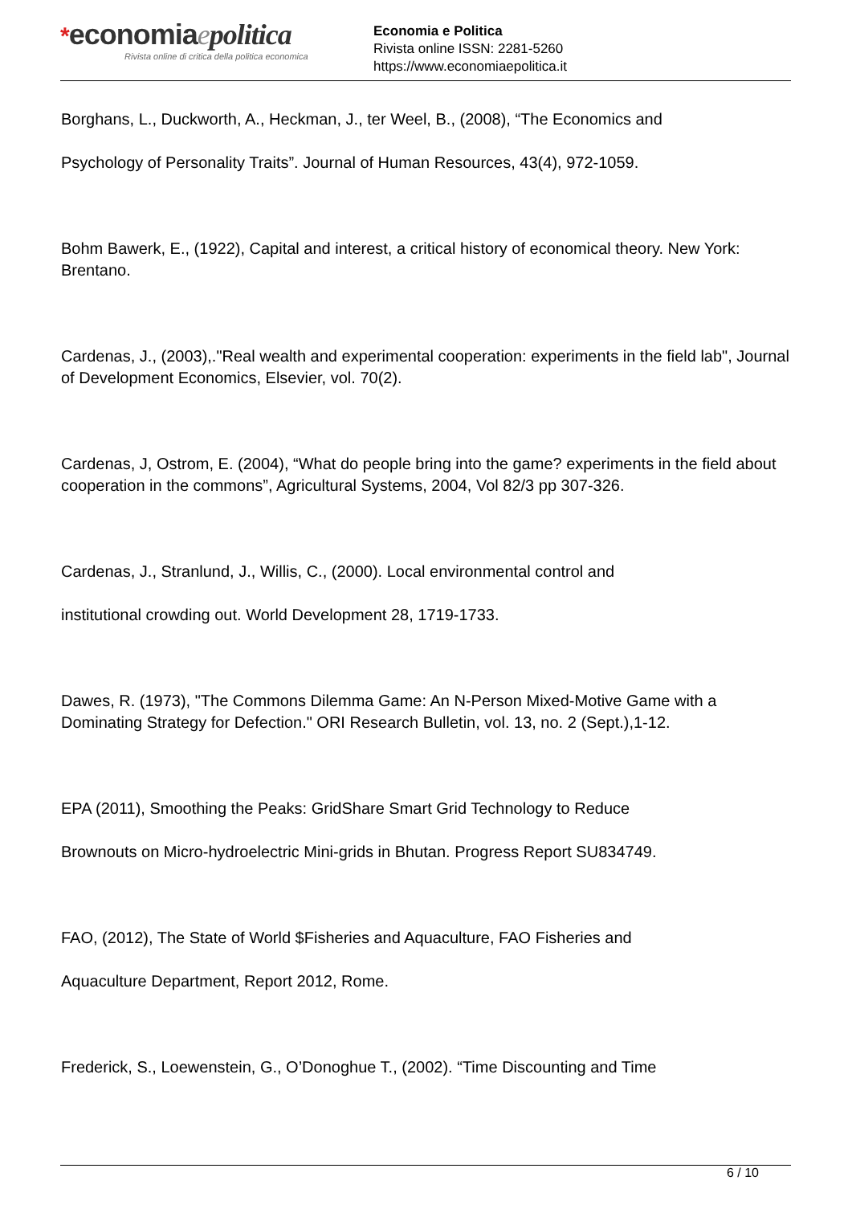*economiaepolitica
Rivista online di critica della politica economica
Economia e Politica
Rivista online ISSN: 2281-5260
https://www.economiaepolitica.it
Borghans, L., Duckworth, A., Heckman, J., ter Weel, B., (2008), “The Economics and
Psychology of Personality Traits”. Journal of Human Resources, 43(4), 972-1059.
Bohm Bawerk, E., (1922), Capital and interest, a critical history of economical theory. New York: Brentano.
Cardenas, J., (2003),."Real wealth and experimental cooperation: experiments in the field lab", Journal of Development Economics, Elsevier, vol. 70(2).
Cardenas, J, Ostrom, E. (2004), “What do people bring into the game? experiments in the field about cooperation in the commons”, Agricultural Systems, 2004, Vol 82/3 pp 307-326.
Cardenas, J., Stranlund, J., Willis, C., (2000). Local environmental control and
institutional crowding out. World Development 28, 1719-1733.
Dawes, R. (1973), "The Commons Dilemma Game: An N-Person Mixed-Motive Game with a Dominating Strategy for Defection." ORI Research Bulletin, vol. 13, no. 2 (Sept.),1-12.
EPA (2011), Smoothing the Peaks: GridShare Smart Grid Technology to Reduce
Brownouts on Micro-hydroelectric Mini-grids in Bhutan. Progress Report SU834749.
FAO, (2012), The State of World $Fisheries and Aquaculture, FAO Fisheries and
Aquaculture Department, Report 2012, Rome.
Frederick, S., Loewenstein, G., O’Donoghue T., (2002). “Time Discounting and Time
6 / 10